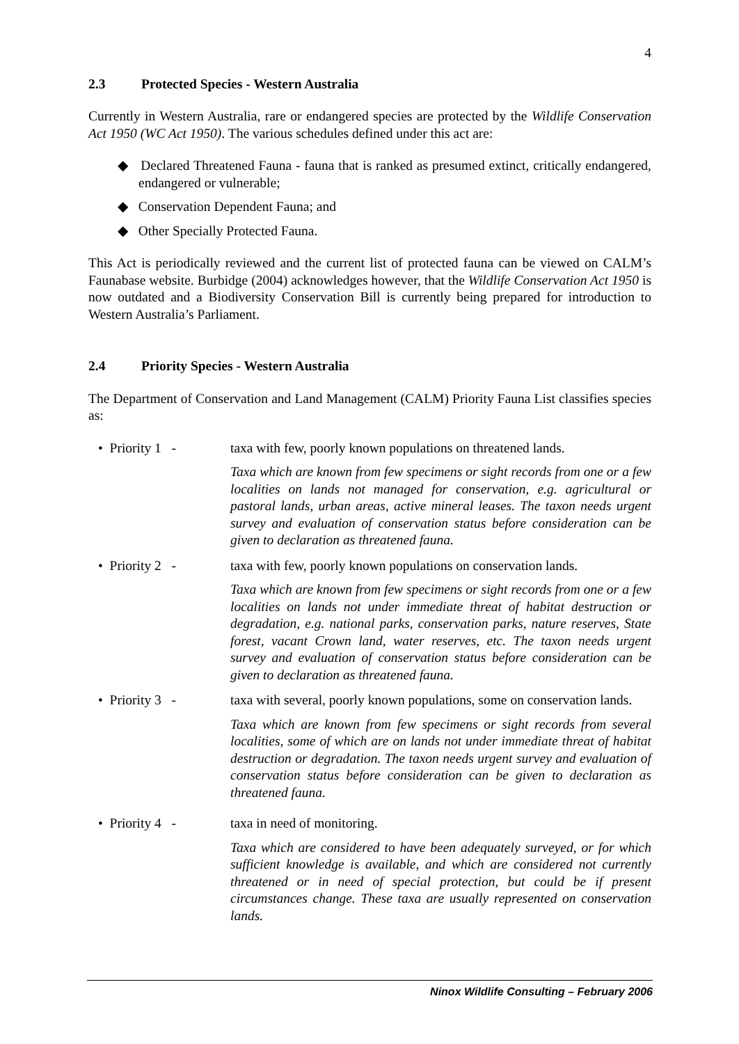4
2.3 Protected Species - Western Australia
Currently in Western Australia, rare or endangered species are protected by the Wildlife Conservation Act 1950 (WC Act 1950). The various schedules defined under this act are:
◆ Declared Threatened Fauna - fauna that is ranked as presumed extinct, critically endangered, endangered or vulnerable;
◆ Conservation Dependent Fauna; and
◆ Other Specially Protected Fauna.
This Act is periodically reviewed and the current list of protected fauna can be viewed on CALM’s Faunabase website. Burbidge (2004) acknowledges however, that the Wildlife Conservation Act 1950 is now outdated and a Biodiversity Conservation Bill is currently being prepared for introduction to Western Australia’s Parliament.
2.4 Priority Species - Western Australia
The Department of Conservation and Land Management (CALM) Priority Fauna List classifies species as:
• Priority 1 -
taxa with few, poorly known populations on threatened lands.
Taxa which are known from few specimens or sight records from one or a few localities on lands not managed for conservation, e.g. agricultural or pastoral lands, urban areas, active mineral leases. The taxon needs urgent survey and evaluation of conservation status before consideration can be given to declaration as threatened fauna.
• Priority 2 -
taxa with few, poorly known populations on conservation lands.
Taxa which are known from few specimens or sight records from one or a few localities on lands not under immediate threat of habitat destruction or degradation, e.g. national parks, conservation parks, nature reserves, State forest, vacant Crown land, water reserves, etc. The taxon needs urgent survey and evaluation of conservation status before consideration can be given to declaration as threatened fauna.
• Priority 3 -
taxa with several, poorly known populations, some on conservation lands.
Taxa which are known from few specimens or sight records from several localities, some of which are on lands not under immediate threat of habitat destruction or degradation. The taxon needs urgent survey and evaluation of conservation status before consideration can be given to declaration as threatened fauna.
• Priority 4 -
taxa in need of monitoring.
Taxa which are considered to have been adequately surveyed, or for which sufficient knowledge is available, and which are considered not currently threatened or in need of special protection, but could be if present circumstances change. These taxa are usually represented on conservation lands.
Ninox Wildlife Consulting – February 2006